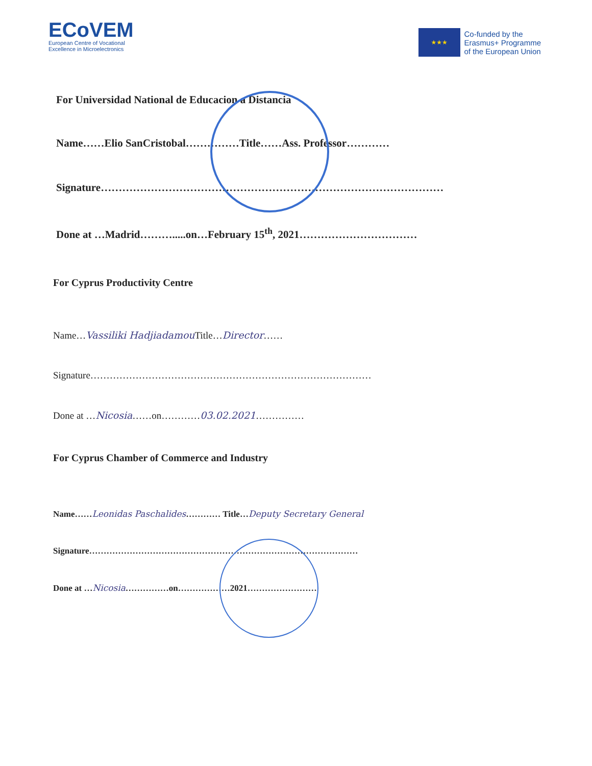ECoVEM
European Centre of Vocational
Excellence in Microelectronics
★★★
Co-funded by the
Erasmus+ Programme
of the European Union
For Universidad National de Educacion a Distancia
Name……Elio SanCristobal……………Title……Ass. Professor…………
Signature……………………………………………………………………………………
Done at …Madrid……….....on…February 15<sup>th</sup>, 2021……………………………
For Cyprus Productivity Centre
Name…Vassiliki Hadjiadamou Title…Director……
Signature……………………………………………………………………………
Done at …Nicosia……on…………03.02.2021……………
For Cyprus Chamber of Commerce and Industry
Name……Leonidas Paschalides………… Title…Deputy Secretary General
Signature…………………………………………………………………………………
Done at …Nicosia……………on………………2021……………………